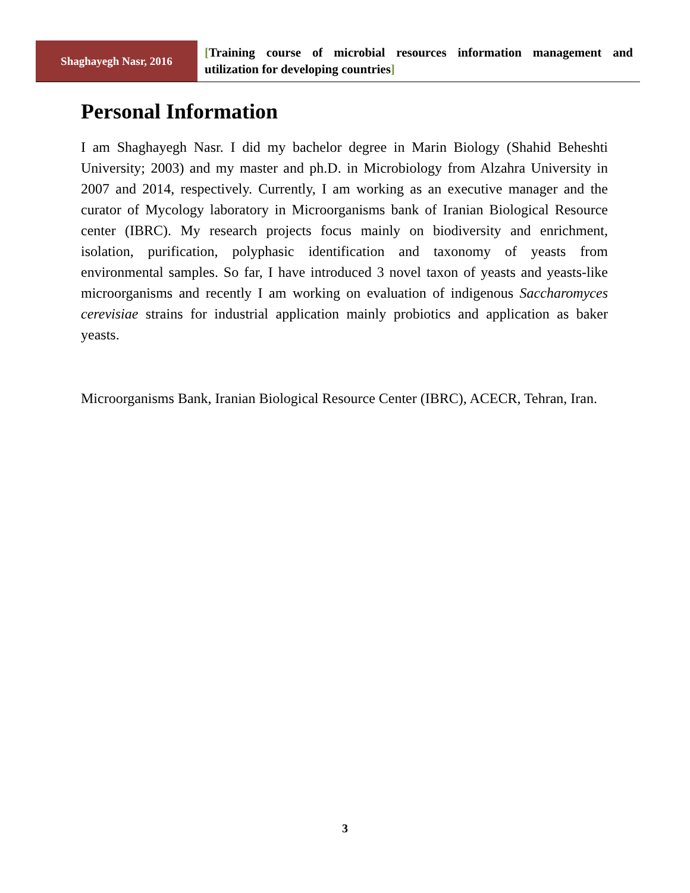Shaghayegh Nasr, 2016
[Training course of microbial resources information management and utilization for developing countries]
Personal Information
I am Shaghayegh Nasr. I did my bachelor degree in Marin Biology (Shahid Beheshti University; 2003) and my master and ph.D. in Microbiology from Alzahra University in 2007 and 2014, respectively. Currently, I am working as an executive manager and the curator of Mycology laboratory in Microorganisms bank of Iranian Biological Resource center (IBRC). My research projects focus mainly on biodiversity and enrichment, isolation, purification, polyphasic identification and taxonomy of yeasts from environmental samples. So far, I have introduced 3 novel taxon of yeasts and yeasts-like microorganisms and recently I am working on evaluation of indigenous Saccharomyces cerevisiae strains for industrial application mainly probiotics and application as baker yeasts.
Microorganisms Bank, Iranian Biological Resource Center (IBRC), ACECR, Tehran, Iran.
3